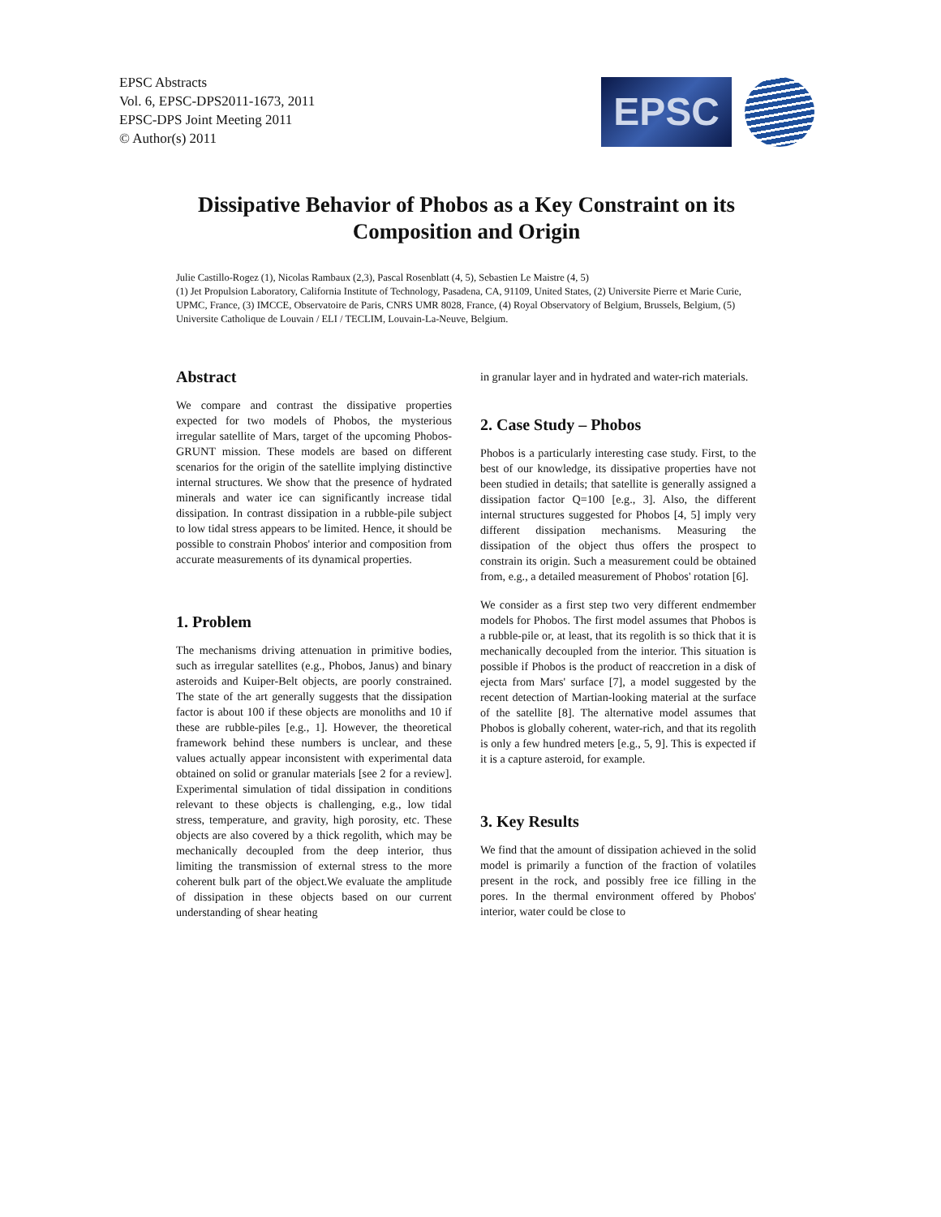EPSC Abstracts
Vol. 6, EPSC-DPS2011-1673, 2011
EPSC-DPS Joint Meeting 2011
© Author(s) 2011
EPSC
Dissipative Behavior of Phobos as a Key Constraint on its Composition and Origin
Julie Castillo-Rogez (1), Nicolas Rambaux (2,3), Pascal Rosenblatt (4, 5), Sebastien Le Maistre (4, 5)
(1) Jet Propulsion Laboratory, California Institute of Technology, Pasadena, CA, 91109, United States, (2) Universite Pierre et Marie Curie, UPMC, France, (3) IMCCE, Observatoire de Paris, CNRS UMR 8028, France, (4) Royal Observatory of Belgium, Brussels, Belgium, (5) Universite Catholique de Louvain / ELI / TECLIM, Louvain-La-Neuve, Belgium.
Abstract
We compare and contrast the dissipative properties expected for two models of Phobos, the mysterious irregular satellite of Mars, target of the upcoming Phobos-GRUNT mission. These models are based on different scenarios for the origin of the satellite implying distinctive internal structures. We show that the presence of hydrated minerals and water ice can significantly increase tidal dissipation. In contrast dissipation in a rubble-pile subject to low tidal stress appears to be limited. Hence, it should be possible to constrain Phobos' interior and composition from accurate measurements of its dynamical properties.
1. Problem
The mechanisms driving attenuation in primitive bodies, such as irregular satellites (e.g., Phobos, Janus) and binary asteroids and Kuiper-Belt objects, are poorly constrained. The state of the art generally suggests that the dissipation factor is about 100 if these objects are monoliths and 10 if these are rubble-piles [e.g., 1]. However, the theoretical framework behind these numbers is unclear, and these values actually appear inconsistent with experimental data obtained on solid or granular materials [see 2 for a review]. Experimental simulation of tidal dissipation in conditions relevant to these objects is challenging, e.g., low tidal stress, temperature, and gravity, high porosity, etc. These objects are also covered by a thick regolith, which may be mechanically decoupled from the deep interior, thus limiting the transmission of external stress to the more coherent bulk part of the object.We evaluate the amplitude of dissipation in these objects based on our current understanding of shear heating
in granular layer and in hydrated and water-rich materials.
2. Case Study – Phobos
Phobos is a particularly interesting case study. First, to the best of our knowledge, its dissipative properties have not been studied in details; that satellite is generally assigned a dissipation factor Q=100 [e.g., 3]. Also, the different internal structures suggested for Phobos [4, 5] imply very different dissipation mechanisms. Measuring the dissipation of the object thus offers the prospect to constrain its origin. Such a measurement could be obtained from, e.g., a detailed measurement of Phobos' rotation [6].
We consider as a first step two very different endmember models for Phobos. The first model assumes that Phobos is a rubble-pile or, at least, that its regolith is so thick that it is mechanically decoupled from the interior. This situation is possible if Phobos is the product of reaccretion in a disk of ejecta from Mars' surface [7], a model suggested by the recent detection of Martian-looking material at the surface of the satellite [8]. The alternative model assumes that Phobos is globally coherent, water-rich, and that its regolith is only a few hundred meters [e.g., 5, 9]. This is expected if it is a capture asteroid, for example.
3. Key Results
We find that the amount of dissipation achieved in the solid model is primarily a function of the fraction of volatiles present in the rock, and possibly free ice filling in the pores. In the thermal environment offered by Phobos' interior, water could be close to